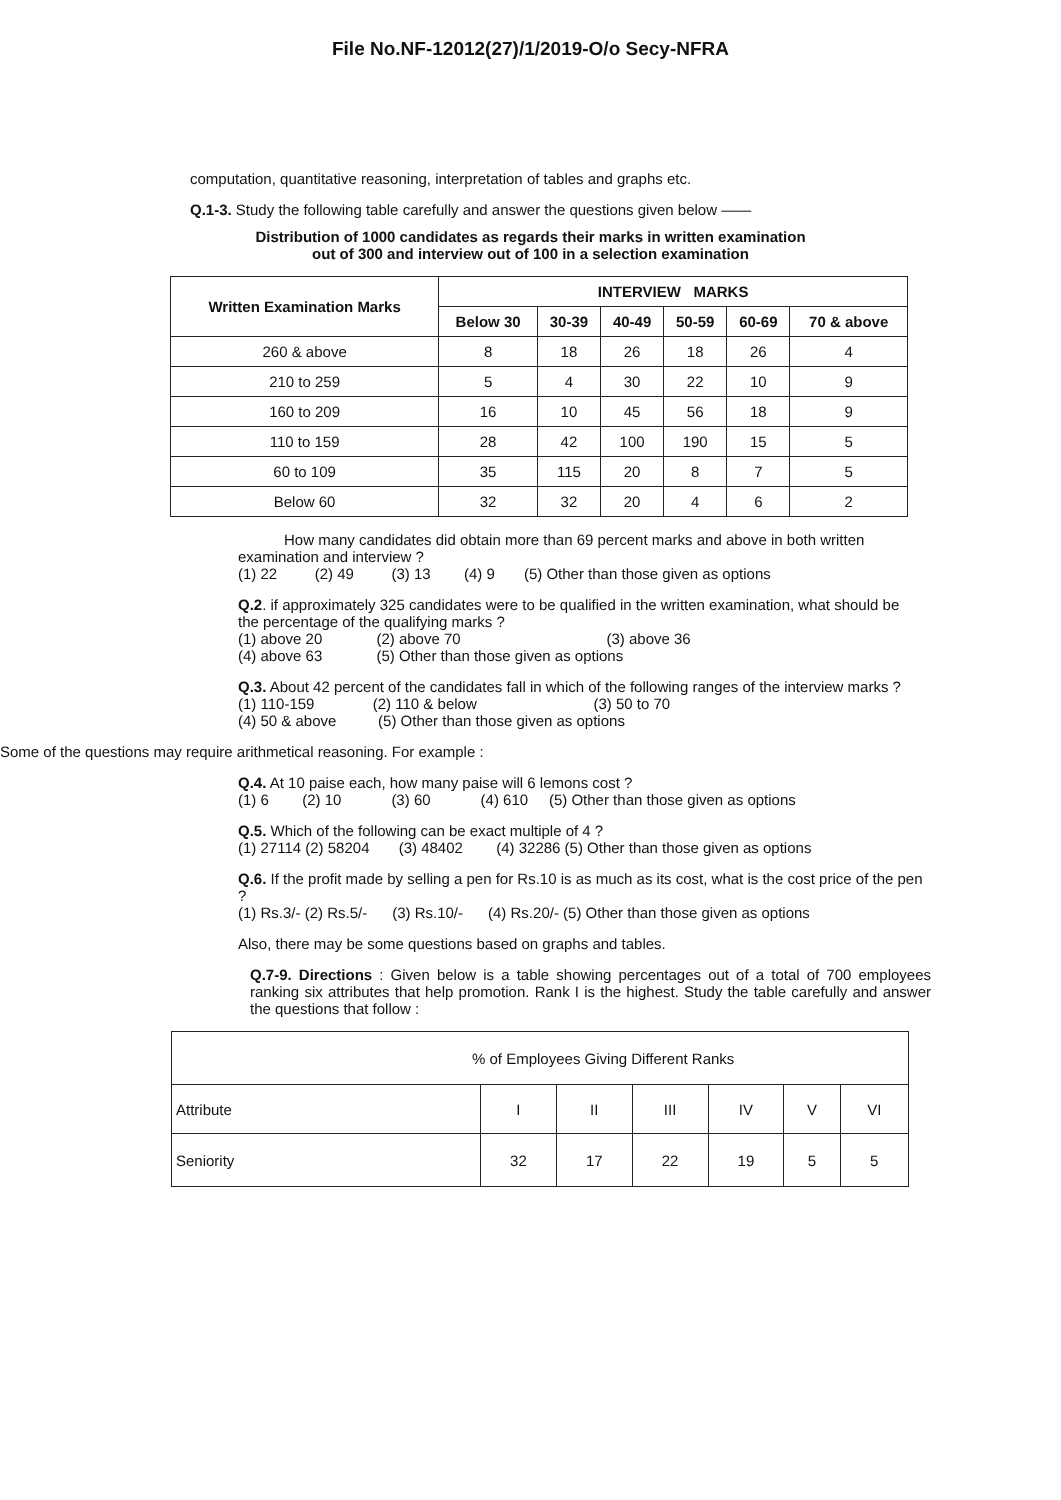File No.NF-12012(27)/1/2019-O/o Secy-NFRA
computation, quantitative reasoning, interpretation of tables and graphs etc.
Q.1-3. Study the following table carefully and answer the questions given below ——
Distribution of 1000 candidates as regards their marks in written examination
out of 300 and interview out of 100 in a selection examination
| Written Examination Marks | INTERVIEW MARKS | | | | | |
| --- | --- | --- | --- | --- | --- | --- |
| | Below 30 | 30-39 | 40-49 | 50-59 | 60-69 | 70 & above |
| 260 & above | 8 | 18 | 26 | 18 | 26 | 4 |
| 210 to 259 | 5 | 4 | 30 | 22 | 10 | 9 |
| 160 to 209 | 16 | 10 | 45 | 56 | 18 | 9 |
| 110 to 159 | 28 | 42 | 100 | 190 | 15 | 5 |
| 60 to 109 | 35 | 115 | 20 | 8 | 7 | 5 |
| Below 60 | 32 | 32 | 20 | 4 | 6 | 2 |
How many candidates did obtain more than 69 percent marks and above in both written examination and interview ?
(1) 22 (2) 49 (3) 13 (4) 9 (5) Other than those given as options
Q.2. if approximately 325 candidates were to be qualified in the written examination, what should be the percentage of the qualifying marks ?
(1) above 20 (2) above 70 (3) above 36
(4) above 63 (5) Other than those given as options
Q.3. About 42 percent of the candidates fall in which of the following ranges of the interview marks ?
(1) 110-159 (2) 110 & below (3) 50 to 70
(4) 50 & above (5) Other than those given as options
Some of the questions may require arithmetical reasoning. For example :
Q.4. At 10 paise each, how many paise will 6 lemons cost ?
(1) 6 (2) 10 (3) 60 (4) 610 (5) Other than those given as options
Q.5. Which of the following can be exact multiple of 4 ?
(1) 27114 (2) 58204 (3) 48402 (4) 32286 (5) Other than those given as options
Q.6. If the profit made by selling a pen for Rs.10 is as much as its cost, what is the cost price of the pen ?
(1) Rs.3/- (2) Rs.5/- (3) Rs.10/- (4) Rs.20/- (5) Other than those given as options
Also, there may be some questions based on graphs and tables.
Q.7-9. Directions : Given below is a table showing percentages out of a total of 700 employees ranking six attributes that help promotion. Rank I is the highest. Study the table carefully and answer the questions that follow :
| % of Employees Giving Different Ranks | | | | | | |
| Attribute | I | II | III | IV | V | VI |
| Seniority | 32 | 17 | 22 | 19 | 5 | 5 |